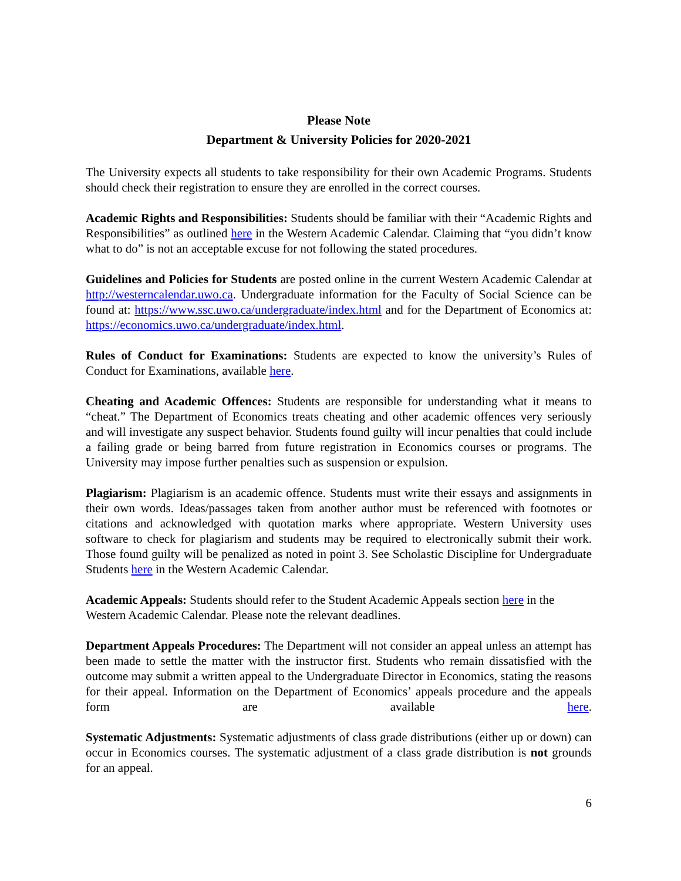Please Note
Department & University Policies for 2020-2021
The University expects all students to take responsibility for their own Academic Programs. Students should check their registration to ensure they are enrolled in the correct courses.
Academic Rights and Responsibilities: Students should be familiar with their “Academic Rights and Responsibilities” as outlined here in the Western Academic Calendar. Claiming that “you didn’t know what to do” is not an acceptable excuse for not following the stated procedures.
Guidelines and Policies for Students are posted online in the current Western Academic Calendar at http://westerncalendar.uwo.ca. Undergraduate information for the Faculty of Social Science can be found at: https://www.ssc.uwo.ca/undergraduate/index.html and for the Department of Economics at: https://economics.uwo.ca/undergraduate/index.html.
Rules of Conduct for Examinations: Students are expected to know the university’s Rules of Conduct for Examinations, available here.
Cheating and Academic Offences: Students are responsible for understanding what it means to “cheat.” The Department of Economics treats cheating and other academic offences very seriously and will investigate any suspect behavior. Students found guilty will incur penalties that could include a failing grade or being barred from future registration in Economics courses or programs. The University may impose further penalties such as suspension or expulsion.
Plagiarism: Plagiarism is an academic offence. Students must write their essays and assignments in their own words. Ideas/passages taken from another author must be referenced with footnotes or citations and acknowledged with quotation marks where appropriate. Western University uses software to check for plagiarism and students may be required to electronically submit their work. Those found guilty will be penalized as noted in point 3. See Scholastic Discipline for Undergraduate Students here in the Western Academic Calendar.
Academic Appeals: Students should refer to the Student Academic Appeals section here in the Western Academic Calendar. Please note the relevant deadlines.
Department Appeals Procedures: The Department will not consider an appeal unless an attempt has been made to settle the matter with the instructor first. Students who remain dissatisfied with the outcome may submit a written appeal to the Undergraduate Director in Economics, stating the reasons for their appeal. Information on the Department of Economics’ appeals procedure and the appeals form are available here.
Systematic Adjustments: Systematic adjustments of class grade distributions (either up or down) can occur in Economics courses. The systematic adjustment of a class grade distribution is not grounds for an appeal.
6